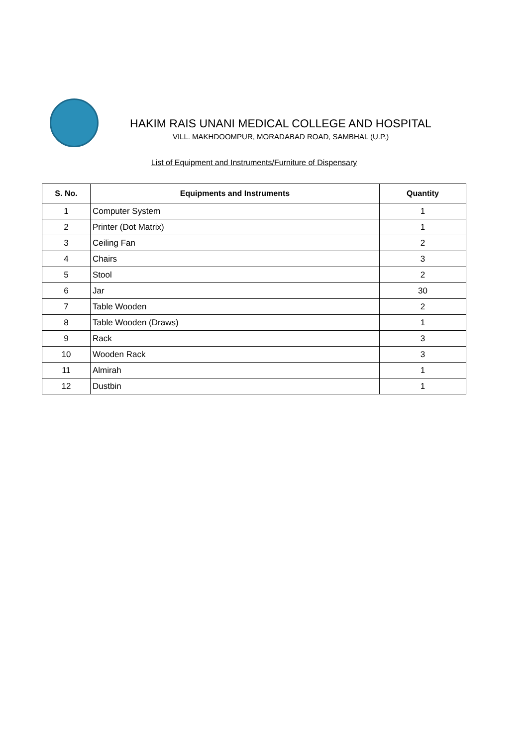HAKIM RAIS UNANI MEDICAL COLLEGE AND HOSPITAL
VILL. MAKHDOOMPUR, MORADABAD ROAD, SAMBHAL (U.P.)
List of Equipment and Instruments/Furniture of Dispensary
| S. No. | Equipments and Instruments | Quantity |
| --- | --- | --- |
| 1 | Computer System | 1 |
| 2 | Printer (Dot Matrix) | 1 |
| 3 | Ceiling Fan | 2 |
| 4 | Chairs | 3 |
| 5 | Stool | 2 |
| 6 | Jar | 30 |
| 7 | Table Wooden | 2 |
| 8 | Table Wooden (Draws) | 1 |
| 9 | Rack | 3 |
| 10 | Wooden Rack | 3 |
| 11 | Almirah | 1 |
| 12 | Dustbin | 1 |